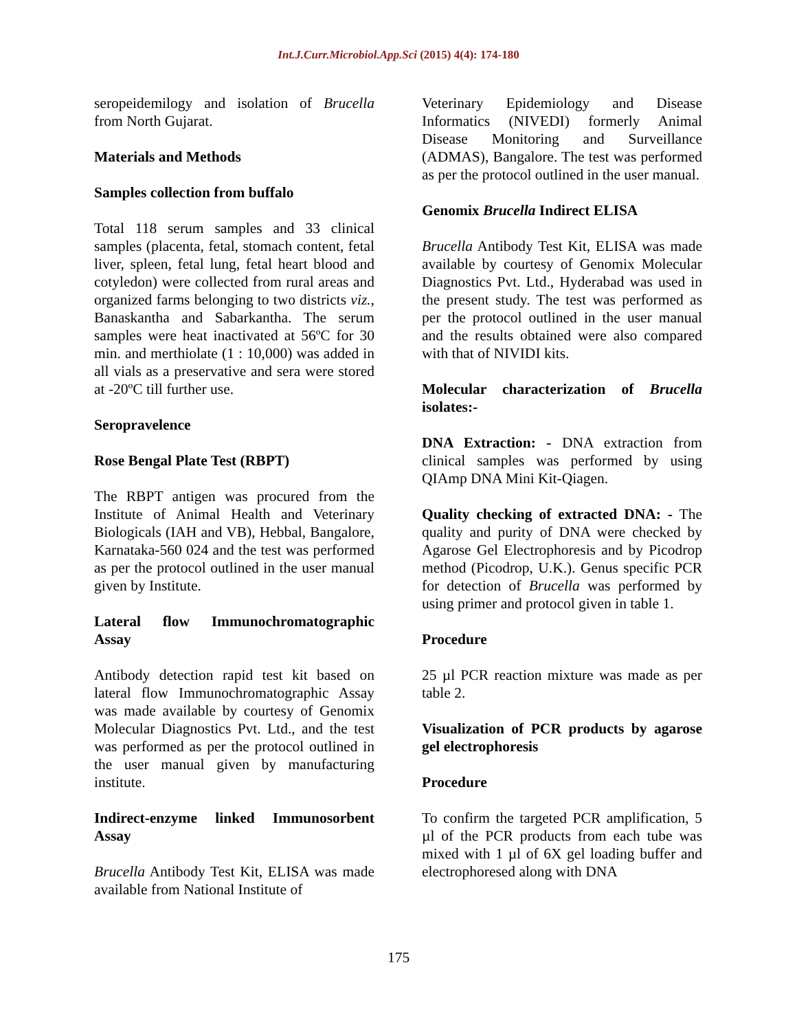Int.J.Curr.Microbiol.App.Sci (2015) 4(4): 174-180
seropeidemilogy and isolation of Brucella from North Gujarat.
Materials and Methods
Samples collection from buffalo
Total 118 serum samples and 33 clinical samples (placenta, fetal, stomach content, fetal liver, spleen, fetal lung, fetal heart blood and cotyledon) were collected from rural areas and organized farms belonging to two districts viz., Banaskantha and Sabarkantha. The serum samples were heat inactivated at 56ºC for 30 min. and merthiolate (1 : 10,000) was added in all vials as a preservative and sera were stored at -20ºC till further use.
Seropravelence
Rose Bengal Plate Test (RBPT)
The RBPT antigen was procured from the Institute of Animal Health and Veterinary Biologicals (IAH and VB), Hebbal, Bangalore, Karnataka-560 024 and the test was performed as per the protocol outlined in the user manual given by Institute.
Lateral flow Immunochromatographic Assay
Antibody detection rapid test kit based on lateral flow Immunochromatographic Assay was made available by courtesy of Genomix Molecular Diagnostics Pvt. Ltd., and the test was performed as per the protocol outlined in the user manual given by manufacturing institute.
Indirect-enzyme linked Immunosorbent Assay
Brucella Antibody Test Kit, ELISA was made available from National Institute of
Veterinary Epidemiology and Disease Informatics (NIVEDI) formerly Animal Disease Monitoring and Surveillance (ADMAS), Bangalore. The test was performed as per the protocol outlined in the user manual.
Genomix Brucella Indirect ELISA
Brucella Antibody Test Kit, ELISA was made available by courtesy of Genomix Molecular Diagnostics Pvt. Ltd., Hyderabad was used in the present study. The test was performed as per the protocol outlined in the user manual and the results obtained were also compared with that of NIVIDI kits.
Molecular characterization of Brucella isolates:-
DNA Extraction: - DNA extraction from clinical samples was performed by using QIAmp DNA Mini Kit-Qiagen.
Quality checking of extracted DNA: - The quality and purity of DNA were checked by Agarose Gel Electrophoresis and by Picodrop method (Picodrop, U.K.). Genus specific PCR for detection of Brucella was performed by using primer and protocol given in table 1.
Procedure
25 µl PCR reaction mixture was made as per table 2.
Visualization of PCR products by agarose gel electrophoresis
Procedure
To confirm the targeted PCR amplification, 5 µl of the PCR products from each tube was mixed with 1 µl of 6X gel loading buffer and electrophoresed along with DNA
175